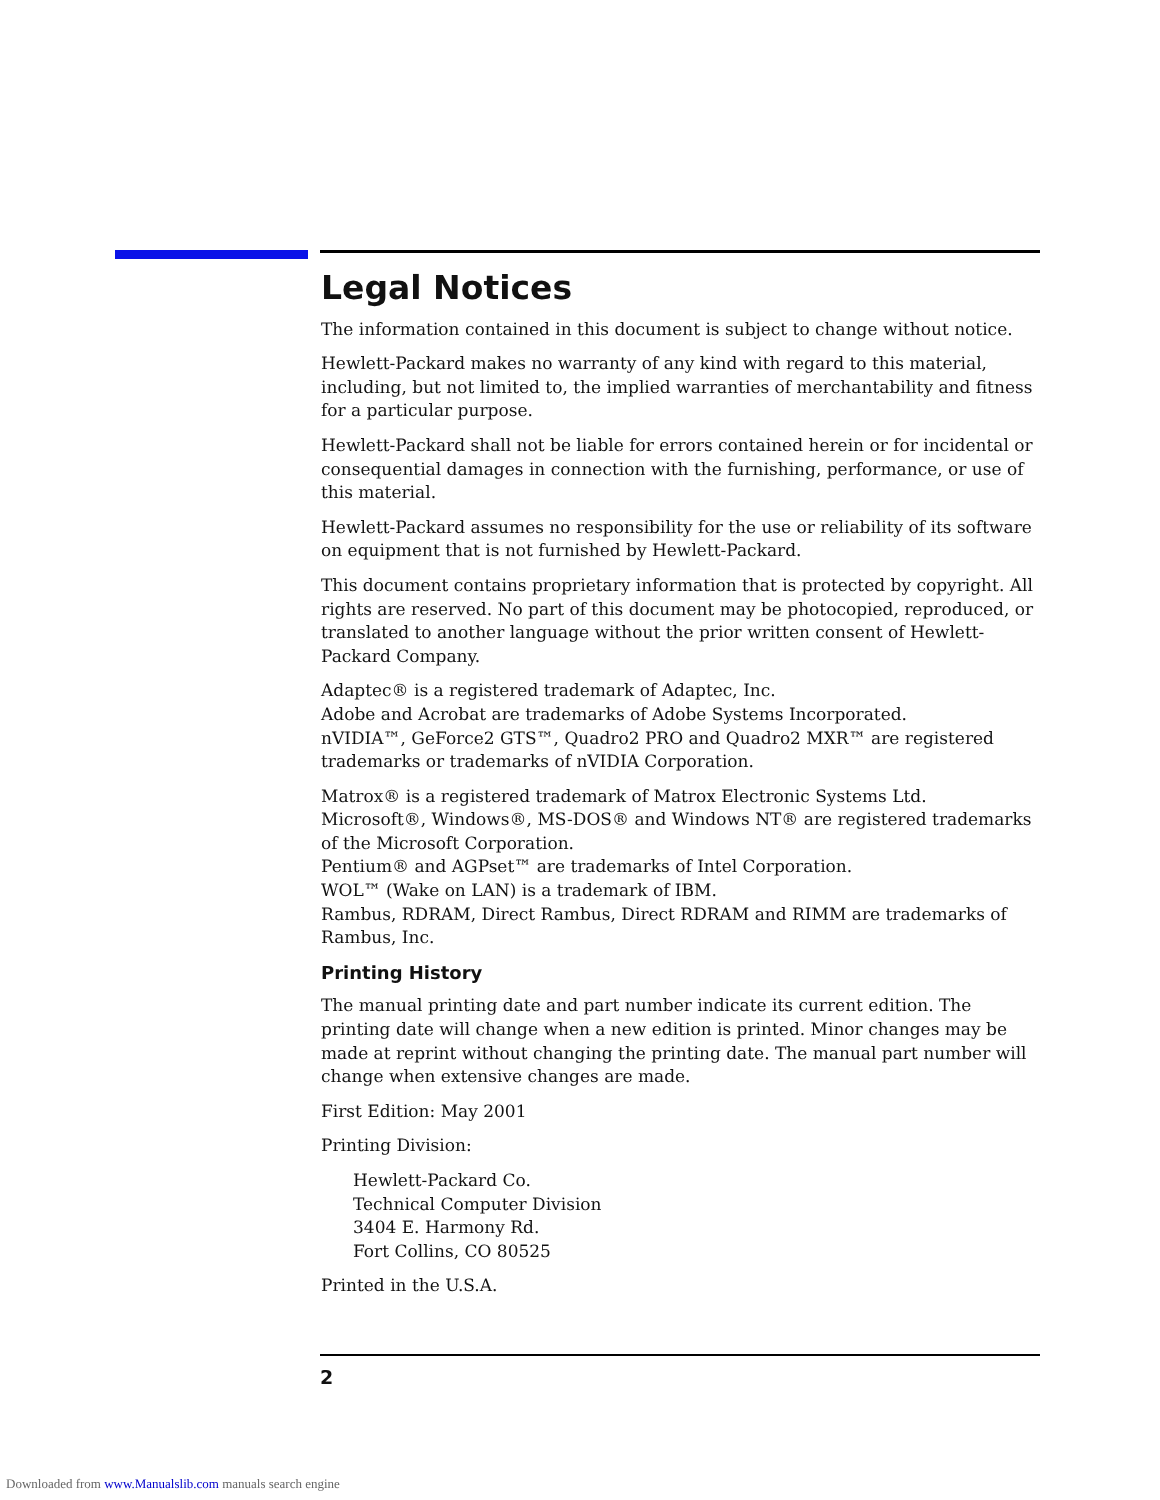Legal Notices
The information contained in this document is subject to change without notice.
Hewlett-Packard makes no warranty of any kind with regard to this material, including, but not limited to, the implied warranties of merchantability and fitness for a particular purpose.
Hewlett-Packard shall not be liable for errors contained herein or for incidental or consequential damages in connection with the furnishing, performance, or use of this material.
Hewlett-Packard assumes no responsibility for the use or reliability of its software on equipment that is not furnished by Hewlett-Packard.
This document contains proprietary information that is protected by copyright. All rights are reserved. No part of this document may be photocopied, reproduced, or translated to another language without the prior written consent of Hewlett-Packard Company.
Adaptec® is a registered trademark of Adaptec, Inc.
Adobe and Acrobat are trademarks of Adobe Systems Incorporated.
nVIDIA™, GeForce2 GTS™, Quadro2 PRO and Quadro2 MXR™ are registered trademarks or trademarks of nVIDIA Corporation.
Matrox® is a registered trademark of Matrox Electronic Systems Ltd.
Microsoft®, Windows®, MS-DOS® and Windows NT® are registered trademarks of the Microsoft Corporation.
Pentium® and AGPset™ are trademarks of Intel Corporation.
WOL™ (Wake on LAN) is a trademark of IBM.
Rambus, RDRAM, Direct Rambus, Direct RDRAM and RIMM are trademarks of Rambus, Inc.
Printing History
The manual printing date and part number indicate its current edition. The printing date will change when a new edition is printed. Minor changes may be made at reprint without changing the printing date. The manual part number will change when extensive changes are made.
First Edition: May 2001
Printing Division:
Hewlett-Packard Co.
Technical Computer Division
3404 E. Harmony Rd.
Fort Collins, CO 80525
Printed in the U.S.A.
2
Downloaded from www.Manualslib.com manuals search engine